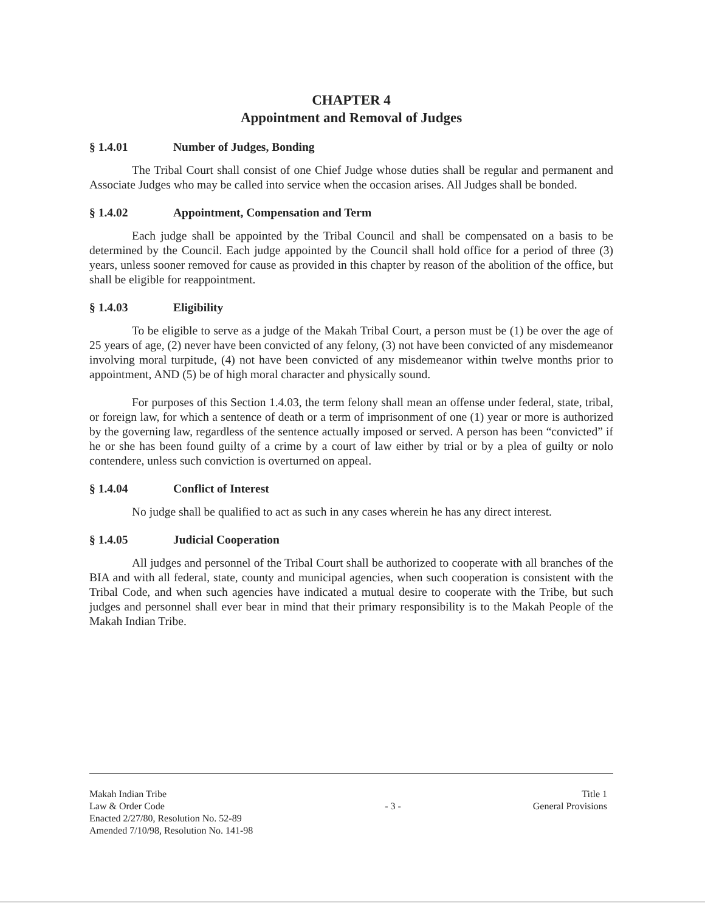CHAPTER 4
Appointment and Removal of Judges
§ 1.4.01 Number of Judges, Bonding
The Tribal Court shall consist of one Chief Judge whose duties shall be regular and permanent and Associate Judges who may be called into service when the occasion arises. All Judges shall be bonded.
§ 1.4.02 Appointment, Compensation and Term
Each judge shall be appointed by the Tribal Council and shall be compensated on a basis to be determined by the Council. Each judge appointed by the Council shall hold office for a period of three (3) years, unless sooner removed for cause as provided in this chapter by reason of the abolition of the office, but shall be eligible for reappointment.
§ 1.4.03 Eligibility
To be eligible to serve as a judge of the Makah Tribal Court, a person must be (1) be over the age of 25 years of age, (2) never have been convicted of any felony, (3) not have been convicted of any misdemeanor involving moral turpitude, (4) not have been convicted of any misdemeanor within twelve months prior to appointment, AND (5) be of high moral character and physically sound.
For purposes of this Section 1.4.03, the term felony shall mean an offense under federal, state, tribal, or foreign law, for which a sentence of death or a term of imprisonment of one (1) year or more is authorized by the governing law, regardless of the sentence actually imposed or served. A person has been “convicted” if he or she has been found guilty of a crime by a court of law either by trial or by a plea of guilty or nolo contendere, unless such conviction is overturned on appeal.
§ 1.4.04 Conflict of Interest
No judge shall be qualified to act as such in any cases wherein he has any direct interest.
§ 1.4.05 Judicial Cooperation
All judges and personnel of the Tribal Court shall be authorized to cooperate with all branches of the BIA and with all federal, state, county and municipal agencies, when such cooperation is consistent with the Tribal Code, and when such agencies have indicated a mutual desire to cooperate with the Tribe, but such judges and personnel shall ever bear in mind that their primary responsibility is to the Makah People of the Makah Indian Tribe.
Makah Indian Tribe
Law & Order Code
Enacted 2/27/80, Resolution No. 52-89
Amended 7/10/98, Resolution No. 141-98
- 3 -
Title 1
General Provisions